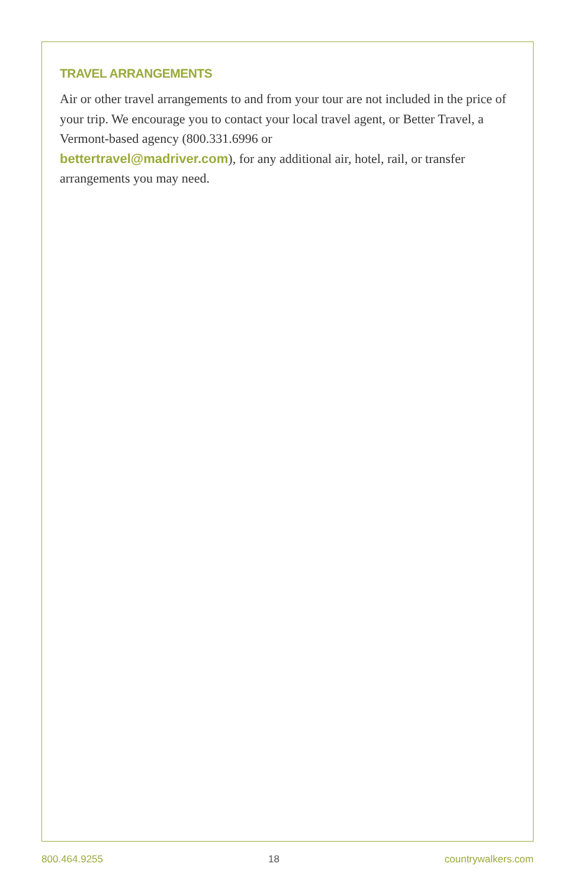TRAVEL ARRANGEMENTS
Air or other travel arrangements to and from your tour are not included in the price of your trip. We encourage you to contact your local travel agent, or Better Travel, a Vermont-based agency (800.331.6996 or
bettertravel@madriver.com), for any additional air, hotel, rail, or transfer arrangements you may need.
800.464.9255 18 countrywalkers.com